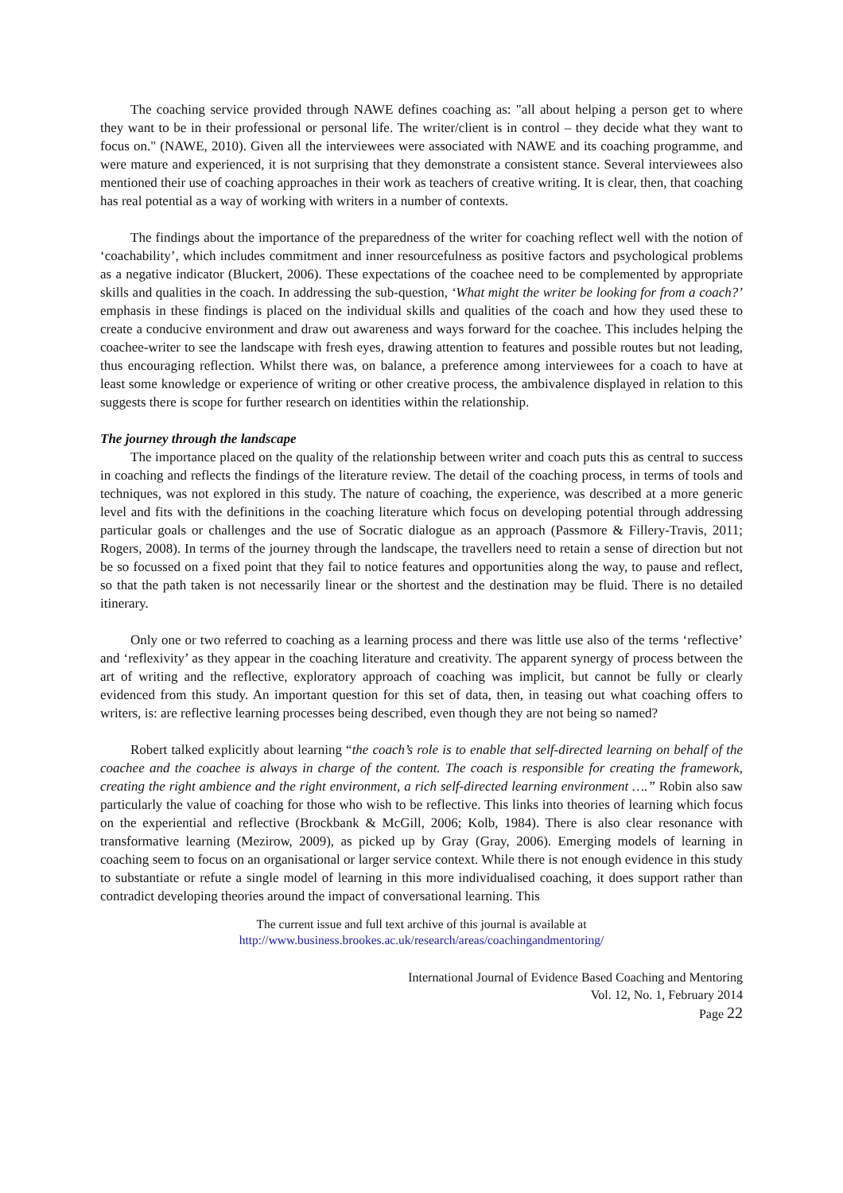The coaching service provided through NAWE defines coaching as: "all about helping a person get to where they want to be in their professional or personal life. The writer/client is in control – they decide what they want to focus on." (NAWE, 2010). Given all the interviewees were associated with NAWE and its coaching programme, and were mature and experienced, it is not surprising that they demonstrate a consistent stance. Several interviewees also mentioned their use of coaching approaches in their work as teachers of creative writing. It is clear, then, that coaching has real potential as a way of working with writers in a number of contexts.
The findings about the importance of the preparedness of the writer for coaching reflect well with the notion of ‘coachability’, which includes commitment and inner resourcefulness as positive factors and psychological problems as a negative indicator (Bluckert, 2006). These expectations of the coachee need to be complemented by appropriate skills and qualities in the coach. In addressing the sub-question, ‘What might the writer be looking for from a coach?’ emphasis in these findings is placed on the individual skills and qualities of the coach and how they used these to create a conducive environment and draw out awareness and ways forward for the coachee. This includes helping the coachee-writer to see the landscape with fresh eyes, drawing attention to features and possible routes but not leading, thus encouraging reflection. Whilst there was, on balance, a preference among interviewees for a coach to have at least some knowledge or experience of writing or other creative process, the ambivalence displayed in relation to this suggests there is scope for further research on identities within the relationship.
The journey through the landscape
The importance placed on the quality of the relationship between writer and coach puts this as central to success in coaching and reflects the findings of the literature review. The detail of the coaching process, in terms of tools and techniques, was not explored in this study. The nature of coaching, the experience, was described at a more generic level and fits with the definitions in the coaching literature which focus on developing potential through addressing particular goals or challenges and the use of Socratic dialogue as an approach (Passmore & Fillery-Travis, 2011; Rogers, 2008). In terms of the journey through the landscape, the travellers need to retain a sense of direction but not be so focussed on a fixed point that they fail to notice features and opportunities along the way, to pause and reflect, so that the path taken is not necessarily linear or the shortest and the destination may be fluid. There is no detailed itinerary.
Only one or two referred to coaching as a learning process and there was little use also of the terms ‘reflective’ and ‘reflexivity’ as they appear in the coaching literature and creativity. The apparent synergy of process between the art of writing and the reflective, exploratory approach of coaching was implicit, but cannot be fully or clearly evidenced from this study. An important question for this set of data, then, in teasing out what coaching offers to writers, is: are reflective learning processes being described, even though they are not being so named?
Robert talked explicitly about learning “the coach’s role is to enable that self-directed learning on behalf of the coachee and the coachee is always in charge of the content. The coach is responsible for creating the framework, creating the right ambience and the right environment, a rich self-directed learning environment ….” Robin also saw particularly the value of coaching for those who wish to be reflective. This links into theories of learning which focus on the experiential and reflective (Brockbank & McGill, 2006; Kolb, 1984). There is also clear resonance with transformative learning (Mezirow, 2009), as picked up by Gray (Gray, 2006). Emerging models of learning in coaching seem to focus on an organisational or larger service context. While there is not enough evidence in this study to substantiate or refute a single model of learning in this more individualised coaching, it does support rather than contradict developing theories around the impact of conversational learning. This
The current issue and full text archive of this journal is available at
http://www.business.brookes.ac.uk/research/areas/coachingandmentoring/
International Journal of Evidence Based Coaching and Mentoring
Vol. 12, No. 1, February 2014
Page 22